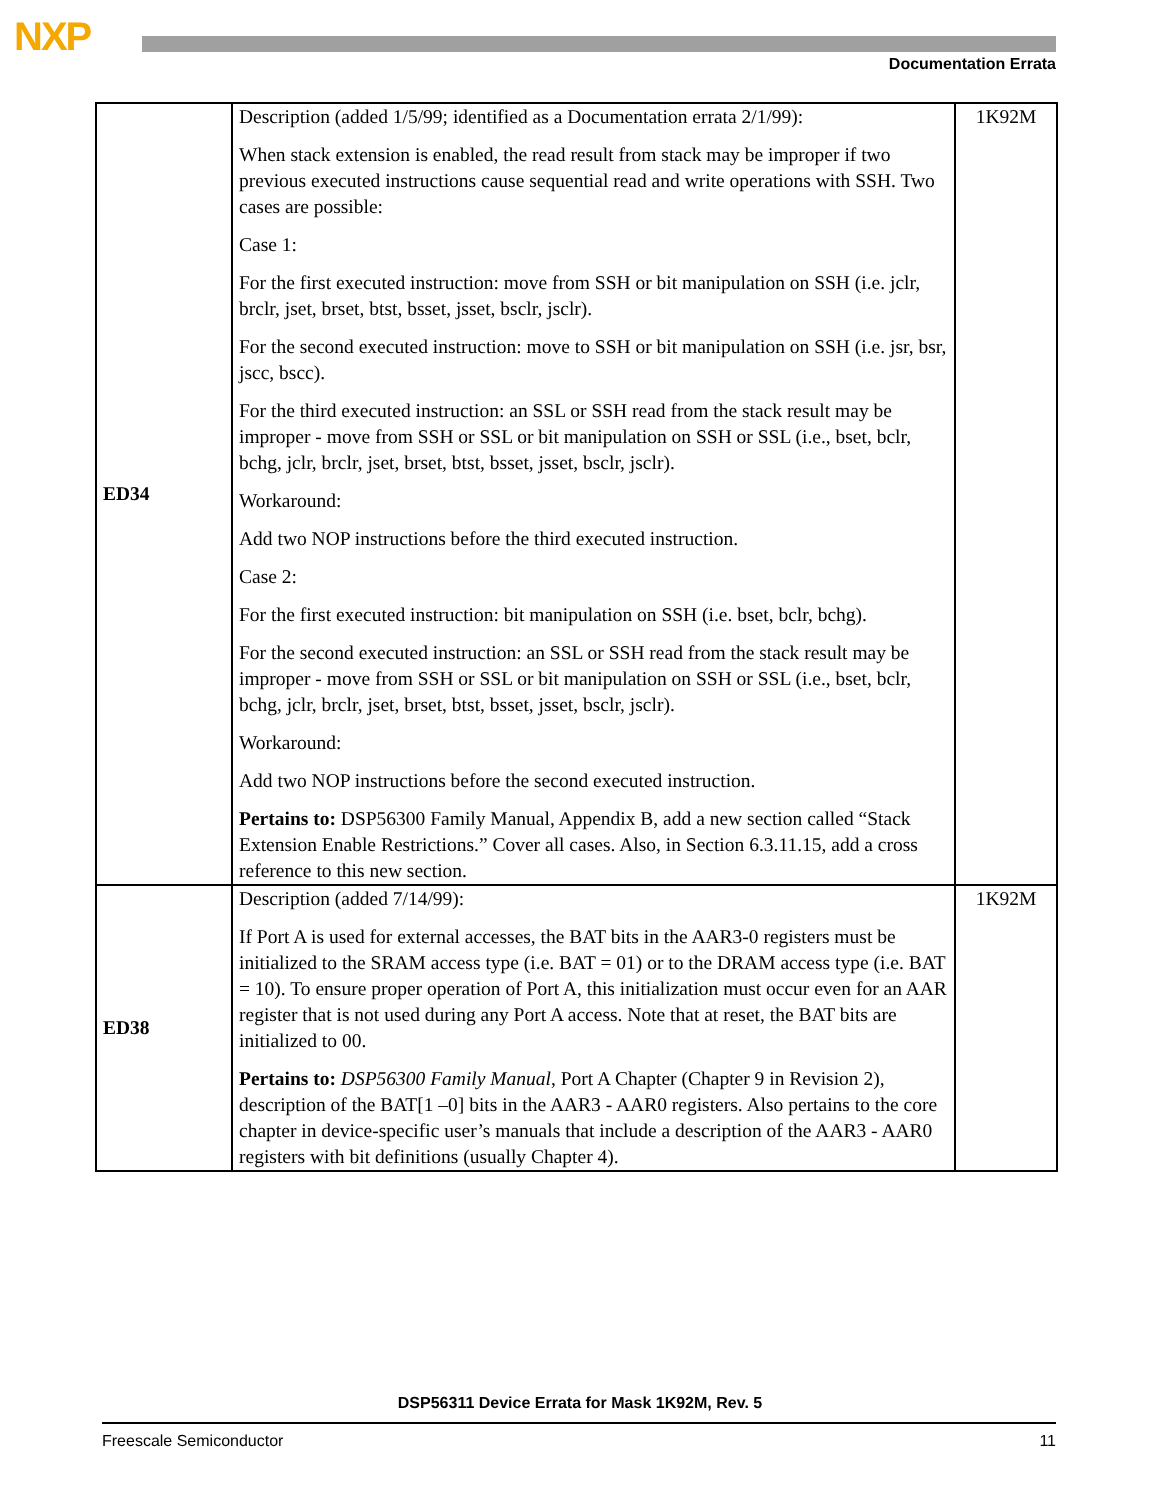NXP
Documentation Errata
| ED34 | Description (added 1/5/99; identified as a Documentation errata 2/1/99): When stack extension is enabled, the read result from stack may be improper if two previous executed instructions cause sequential read and write operations with SSH. Two cases are possible: Case 1: For the first executed instruction: move from SSH or bit manipulation on SSH (i.e. jclr, brclr, jset, brset, btst, bsset, jsset, bsclr, jsclr). For the second executed instruction: move to SSH or bit manipulation on SSH (i.e. jsr, bsr, jscc, bscc). For the third executed instruction: an SSL or SSH read from the stack result may be improper - move from SSH or SSL or bit manipulation on SSH or SSL (i.e., bset, bclr, bchg, jclr, brclr, jset, brset, btst, bsset, jsset, bsclr, jsclr). Workaround: Add two NOP instructions before the third executed instruction. Case 2: For the first executed instruction: bit manipulation on SSH (i.e. bset, bclr, bchg). For the second executed instruction: an SSL or SSH read from the stack result may be improper - move from SSH or SSL or bit manipulation on SSH or SSL (i.e., bset, bclr, bchg, jclr, brclr, jset, brset, btst, bsset, jsset, bsclr, jsclr). Workaround: Add two NOP instructions before the second executed instruction. Pertains to: DSP56300 Family Manual, Appendix B, add a new section called “Stack Extension Enable Restrictions.” Cover all cases. Also, in Section 6.3.11.15, add a cross reference to this new section. | 1K92M |
| ED38 | Description (added 7/14/99): If Port A is used for external accesses, the BAT bits in the AAR3-0 registers must be initialized to the SRAM access type (i.e. BAT = 01) or to the DRAM access type (i.e. BAT = 10). To ensure proper operation of Port A, this initialization must occur even for an AAR register that is not used during any Port A access. Note that at reset, the BAT bits are initialized to 00. Pertains to: DSP56300 Family Manual , Port A Chapter (Chapter 9 in Revision 2), description of the BAT[1 –0] bits in the AAR3 - AAR0 registers. Also pertains to the core chapter in device-specific user’s manuals that include a description of the AAR3 - AAR0 registers with bit definitions (usually Chapter 4). | 1K92M |
DSP56311 Device Errata for Mask 1K92M, Rev. 5
Freescale Semiconductor 11